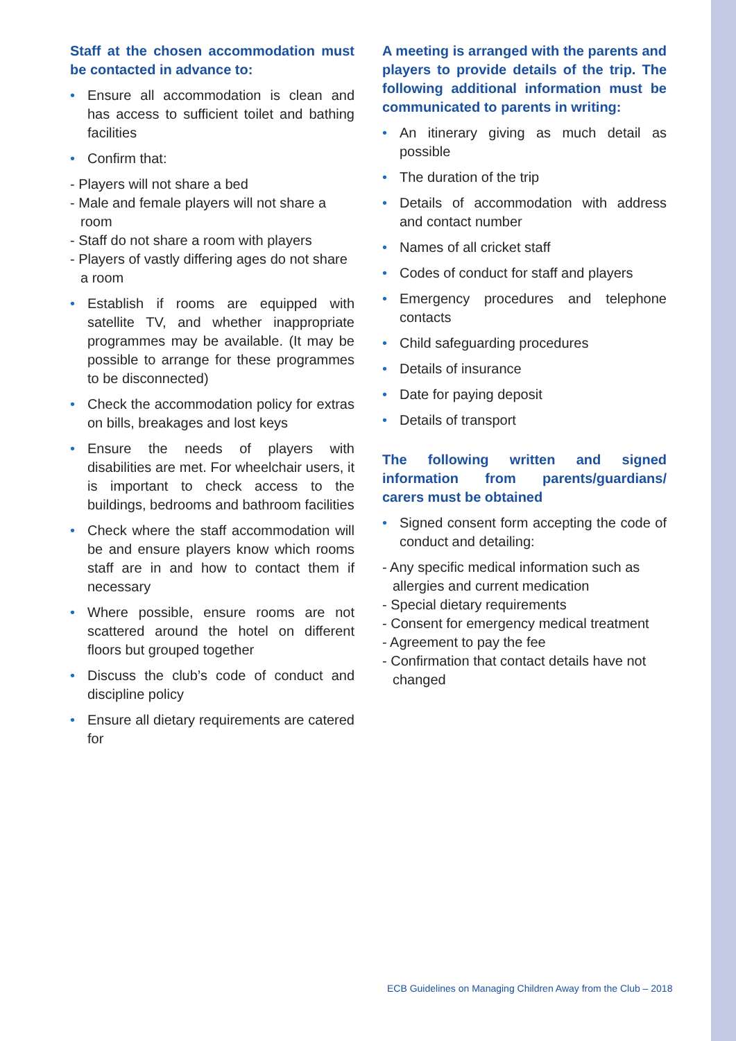Staff at the chosen accommodation must be contacted in advance to:
• Ensure all accommodation is clean and has access to sufficient toilet and bathing facilities
• Confirm that:
- Players will not share a bed
- Male and female players will not share a room
- Staff do not share a room with players
- Players of vastly differing ages do not share a room
• Establish if rooms are equipped with satellite TV, and whether inappropriate programmes may be available. (It may be possible to arrange for these programmes to be disconnected)
• Check the accommodation policy for extras on bills, breakages and lost keys
• Ensure the needs of players with disabilities are met. For wheelchair users, it is important to check access to the buildings, bedrooms and bathroom facilities
• Check where the staff accommodation will be and ensure players know which rooms staff are in and how to contact them if necessary
• Where possible, ensure rooms are not scattered around the hotel on different floors but grouped together
• Discuss the club’s code of conduct and discipline policy
• Ensure all dietary requirements are catered for
A meeting is arranged with the parents and players to provide details of the trip. The following additional information must be communicated to parents in writing:
• An itinerary giving as much detail as possible
• The duration of the trip
• Details of accommodation with address and contact number
• Names of all cricket staff
• Codes of conduct for staff and players
• Emergency procedures and telephone contacts
• Child safeguarding procedures
• Details of insurance
• Date for paying deposit
• Details of transport
The following written and signed information from parents/guardians/ carers must be obtained
• Signed consent form accepting the code of conduct and detailing:
- Any specific medical information such as allergies and current medication
- Special dietary requirements
- Consent for emergency medical treatment
- Agreement to pay the fee
- Confirmation that contact details have not changed
ECB Guidelines on Managing Children Away from the Club – 2018